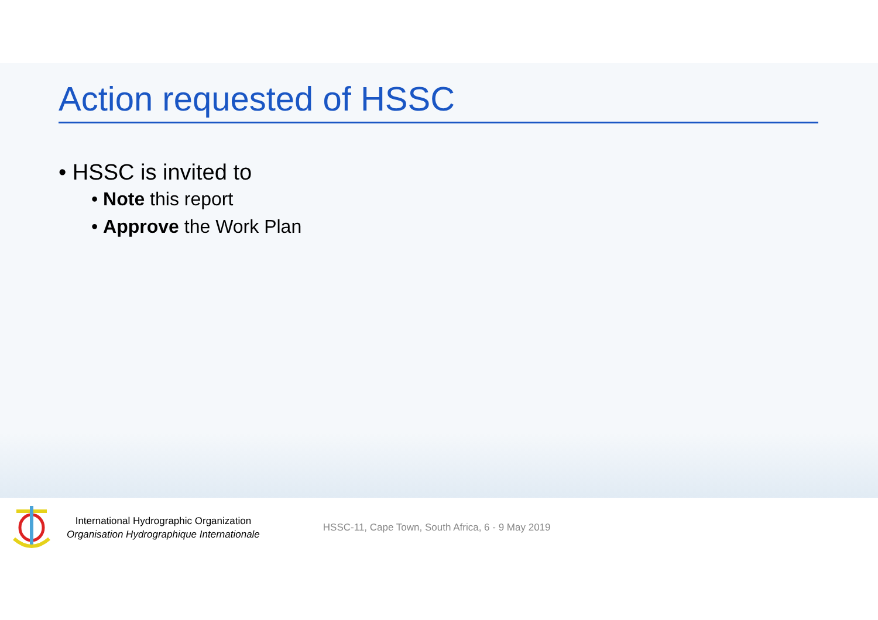Action requested of HSSC
• HSSC is invited to
• Note this report
• Approve the Work Plan
International Hydrographic Organization
Organisation Hydrographique Internationale
HSSC-11, Cape Town, South Africa, 6 - 9 May 2019